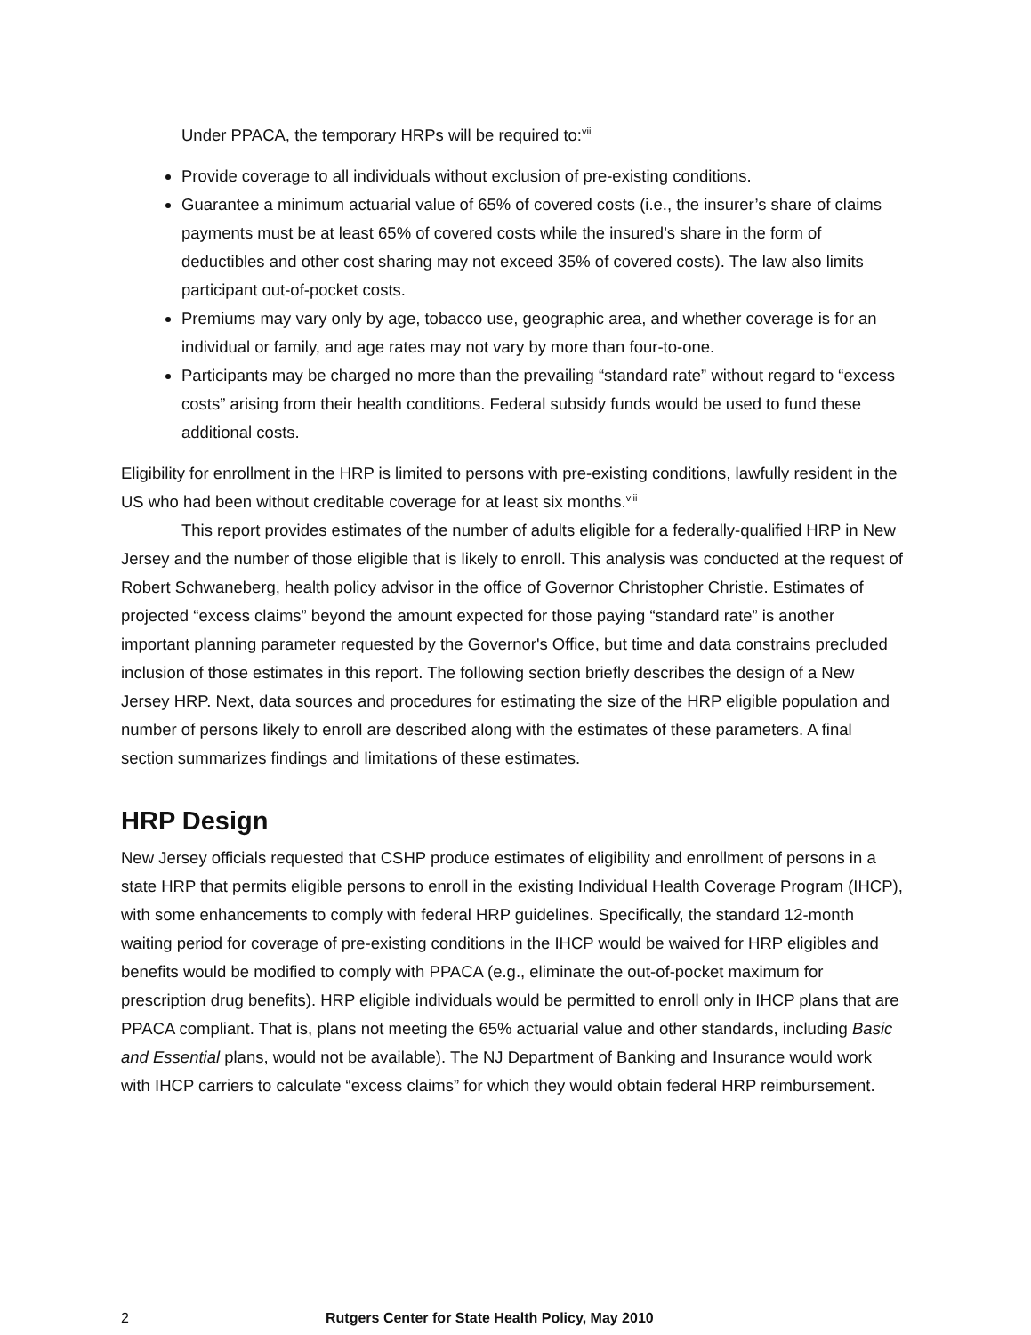Under PPACA, the temporary HRPs will be required to:<sup>vii</sup>
Provide coverage to all individuals without exclusion of pre-existing conditions.
Guarantee a minimum actuarial value of 65% of covered costs (i.e., the insurer’s share of claims payments must be at least 65% of covered costs while the insured’s share in the form of deductibles and other cost sharing may not exceed 35% of covered costs). The law also limits participant out-of-pocket costs.
Premiums may vary only by age, tobacco use, geographic area, and whether coverage is for an individual or family, and age rates may not vary by more than four-to-one.
Participants may be charged no more than the prevailing “standard rate” without regard to “excess costs” arising from their health conditions. Federal subsidy funds would be used to fund these additional costs.
Eligibility for enrollment in the HRP is limited to persons with pre-existing conditions, lawfully resident in the US who had been without creditable coverage for at least six months.<sup>viii</sup>
This report provides estimates of the number of adults eligible for a federally-qualified HRP in New Jersey and the number of those eligible that is likely to enroll. This analysis was conducted at the request of Robert Schwaneberg, health policy advisor in the office of Governor Christopher Christie. Estimates of projected “excess claims” beyond the amount expected for those paying “standard rate” is another important planning parameter requested by the Governor's Office, but time and data constrains precluded inclusion of those estimates in this report. The following section briefly describes the design of a New Jersey HRP. Next, data sources and procedures for estimating the size of the HRP eligible population and number of persons likely to enroll are described along with the estimates of these parameters. A final section summarizes findings and limitations of these estimates.
HRP Design
New Jersey officials requested that CSHP produce estimates of eligibility and enrollment of persons in a state HRP that permits eligible persons to enroll in the existing Individual Health Coverage Program (IHCP), with some enhancements to comply with federal HRP guidelines. Specifically, the standard 12-month waiting period for coverage of pre-existing conditions in the IHCP would be waived for HRP eligibles and benefits would be modified to comply with PPACA (e.g., eliminate the out-of-pocket maximum for prescription drug benefits). HRP eligible individuals would be permitted to enroll only in IHCP plans that are PPACA compliant. That is, plans not meeting the 65% actuarial value and other standards, including Basic and Essential plans, would not be available). The NJ Department of Banking and Insurance would work with IHCP carriers to calculate “excess claims” for which they would obtain federal HRP reimbursement.
2 Rutgers Center for State Health Policy, May 2010